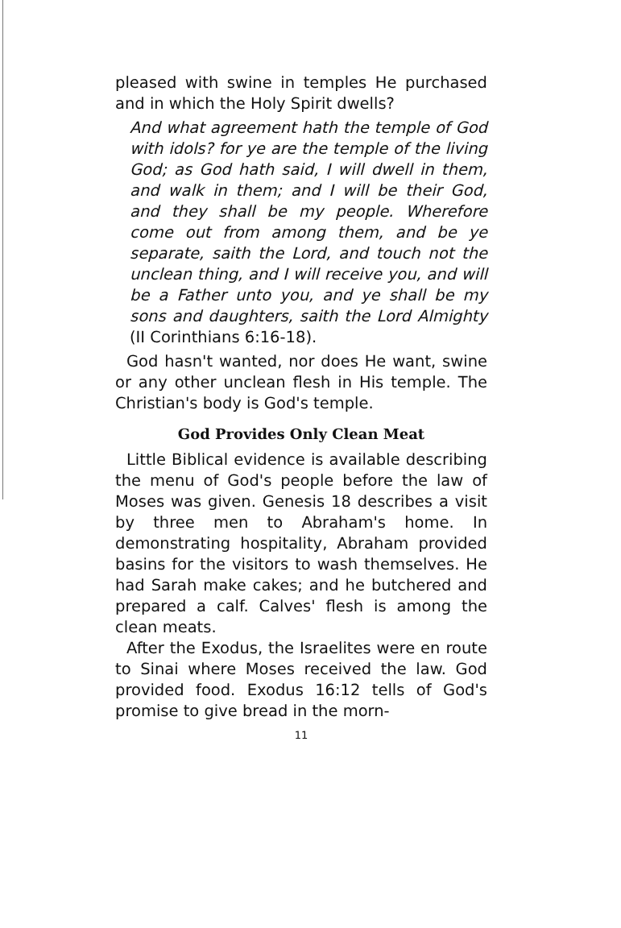pleased with swine in temples He purchased and in which the Holy Spirit dwells?
And what agreement hath the temple of God with idols? for ye are the temple of the living God; as God hath said, I will dwell in them, and walk in them; and I will be their God, and they shall be my people. Wherefore come out from among them, and be ye separate, saith the Lord, and touch not the unclean thing, and I will receive you, and will be a Father unto you, and ye shall be my sons and daughters, saith the Lord Almighty (II Corinthians 6:16-18).
God hasn't wanted, nor does He want, swine or any other unclean flesh in His temple. The Christian's body is God's temple.
God Provides Only Clean Meat
Little Biblical evidence is available describing the menu of God's people before the law of Moses was given. Genesis 18 describes a visit by three men to Abraham's home. In demonstrating hospitality, Abraham provided basins for the visitors to wash themselves. He had Sarah make cakes; and he butchered and prepared a calf. Calves' flesh is among the clean meats.
After the Exodus, the Israelites were en route to Sinai where Moses received the law. God provided food. Exodus 16:12 tells of God's promise to give bread in the morn-
11